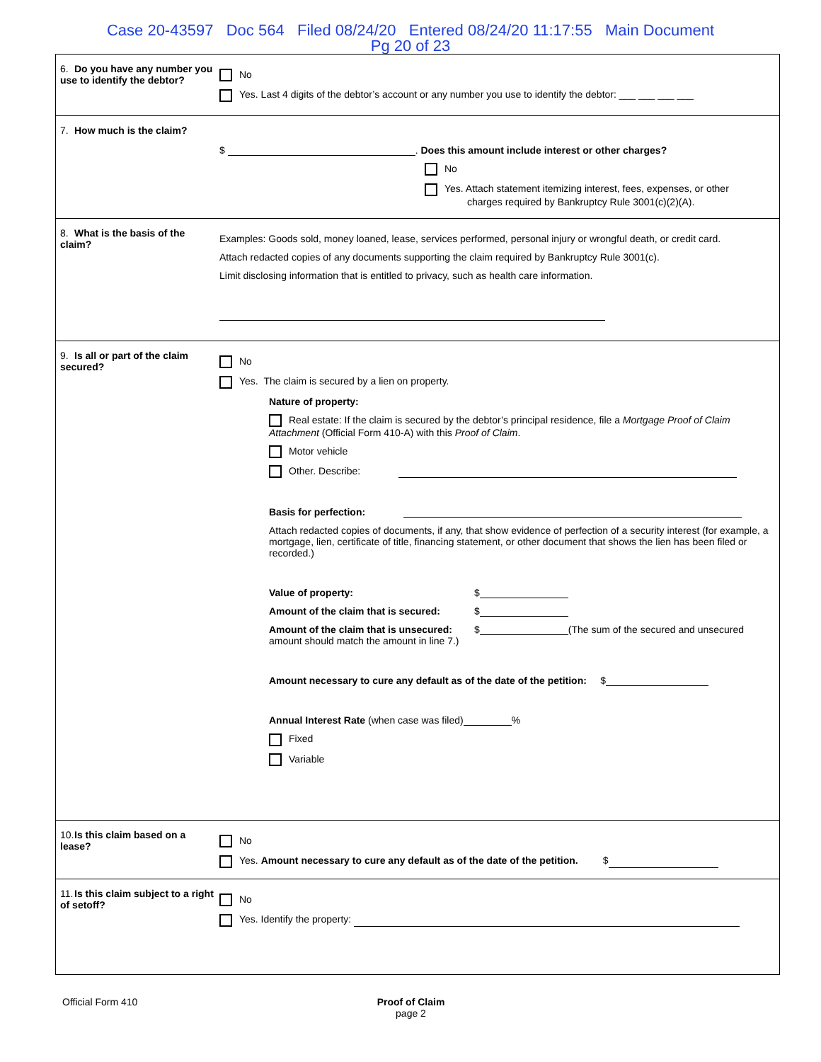Case 20-43597 Doc 564 Filed 08/24/20 Entered 08/24/20 11:17:55 Main Document
Pg 20 of 23
6. Do you have any number you use to identify the debtor?
No
Yes. Last 4 digits of the debtor’s account or any number you use to identify the debtor: ___ ___ ___ ___
7. How much is the claim?
$ . Does this amount include interest or other charges?
No
Yes. Attach statement itemizing interest, fees, expenses, or other
charges required by Bankruptcy Rule 3001(c)(2)(A).
8. What is the basis of the claim?
Examples: Goods sold, money loaned, lease, services performed, personal injury or wrongful death, or credit card.
Attach redacted copies of any documents supporting the claim required by Bankruptcy Rule 3001(c).
Limit disclosing information that is entitled to privacy, such as health care information.
9. Is all or part of the claim secured?
No
Yes. The claim is secured by a lien on property.
Nature of property:
Real estate: If the claim is secured by the debtor’s principal residence, file a Mortgage Proof of Claim Attachment (Official Form 410-A) with this Proof of Claim.
Motor vehicle
Other. Describe:
Basis for perfection:
Attach redacted copies of documents, if any, that show evidence of perfection of a security interest (for example, a mortgage, lien, certificate of title, financing statement, or other document that shows the lien has been filed or recorded.)
Value of property: $
Amount of the claim that is secured: $
Amount of the claim that is unsecured: $ (The sum of the secured and unsecured amount should match the amount in line 7.)
Amount necessary to cure any default as of the date of the petition: $
Annual Interest Rate (when case was filed) %
Fixed
Variable
10. Is this claim based on a lease?
No
Yes. Amount necessary to cure any default as of the date of the petition. $
11. Is this claim subject to a right of setoff?
No
Yes. Identify the property:
Official Form 410 Proof of Claim
page 2